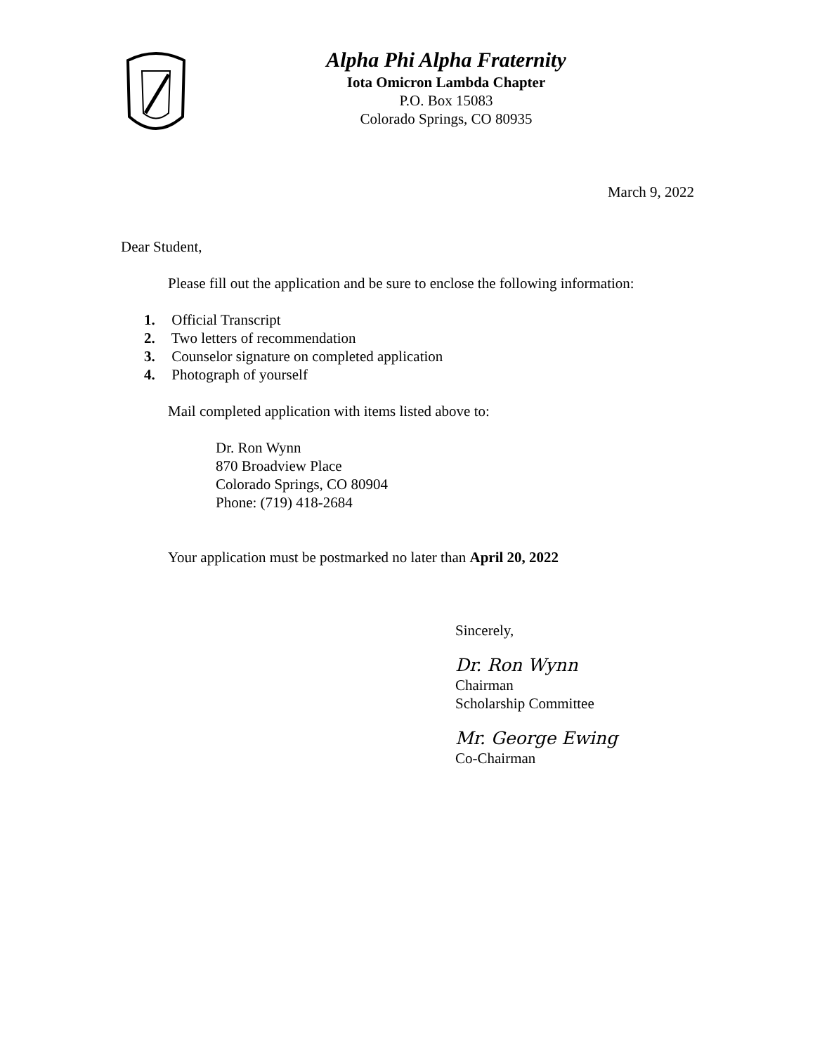Alpha Phi Alpha Fraternity
Iota Omicron Lambda Chapter
P.O. Box 15083
Colorado Springs, CO 80935
March 9, 2022
Dear Student,
Please fill out the application and be sure to enclose the following information:
1. Official Transcript
2. Two letters of recommendation
3. Counselor signature on completed application
4. Photograph of yourself
Mail completed application with items listed above to:
Dr. Ron Wynn
870 Broadview Place
Colorado Springs, CO 80904
Phone: (719) 418-2684
Your application must be postmarked no later than April 20, 2022
Sincerely,
Dr. Ron Wynn
Chairman
Scholarship Committee
Mr. George Ewing
Co-Chairman